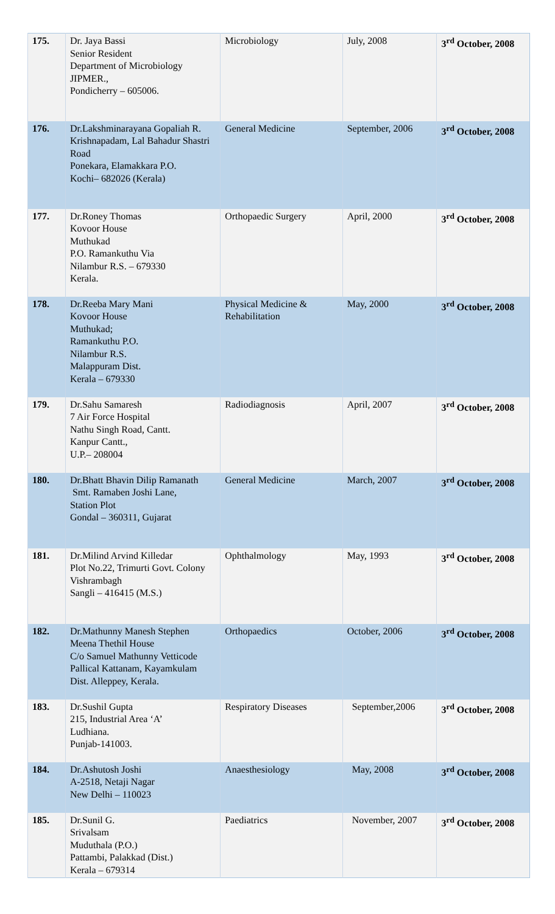| 175. | Dr. Jaya Bassi Senior Resident Department of Microbiology JIPMER., Pondicherry – 605006. | Microbiology | July, 2008 | 3<sup>rd</sup> October, 2008 |
| 176. | Dr.Lakshminarayana Gopaliah R. Krishnapadam, Lal Bahadur Shastri Road Ponekara, Elamakkara P.O. Kochi– 682026 (Kerala) | General Medicine | September, 2006 | 3<sup>rd</sup> October, 2008 |
| 177. | Dr.Roney Thomas Kovoor House Muthukad P.O. Ramankuthu Via Nilambur R.S. – 679330 Kerala. | Orthopaedic Surgery | April, 2000 | 3<sup>rd</sup> October, 2008 |
| 178. | Dr.Reeba Mary Mani Kovoor House Muthukad; Ramankuthu P.O. Nilambur R.S. Malappuram Dist. Kerala – 679330 | Physical Medicine & Rehabilitation | May, 2000 | 3<sup>rd</sup> October, 2008 |
| 179. | Dr.Sahu Samaresh 7 Air Force Hospital Nathu Singh Road, Cantt. Kanpur Cantt., U.P.– 208004 | Radiodiagnosis | April, 2007 | 3<sup>rd</sup> October, 2008 |
| 180. | Dr.Bhatt Bhavin Dilip Ramanath Smt. Ramaben Joshi Lane, Station Plot Gondal – 360311, Gujarat | General Medicine | March, 2007 | 3<sup>rd</sup> October, 2008 |
| 181. | Dr.Milind Arvind Killedar Plot No.22, Trimurti Govt. Colony Vishrambagh Sangli – 416415 (M.S.) | Ophthalmology | May, 1993 | 3<sup>rd</sup> October, 2008 |
| 182. | Dr.Mathunny Manesh Stephen Meena Thethil House C/o Samuel Mathunny Vetticode Pallical Kattanam, Kayamkulam Dist. Alleppey, Kerala. | Orthopaedics | October, 2006 | 3<sup>rd</sup> October, 2008 |
| 183. | Dr.Sushil Gupta 215, Industrial Area ‘A’ Ludhiana. Punjab-141003. | Respiratory Diseases | September,2006 | 3<sup>rd</sup> October, 2008 |
| 184. | Dr.Ashutosh Joshi A-2518, Netaji Nagar New Delhi – 110023 | Anaesthesiology | May, 2008 | 3<sup>rd</sup> October, 2008 |
| 185. | Dr.Sunil G. Srivalsam Muduthala (P.O.) Pattambi, Palakkad (Dist.) Kerala – 679314 | Paediatrics | November, 2007 | 3<sup>rd</sup> October, 2008 |